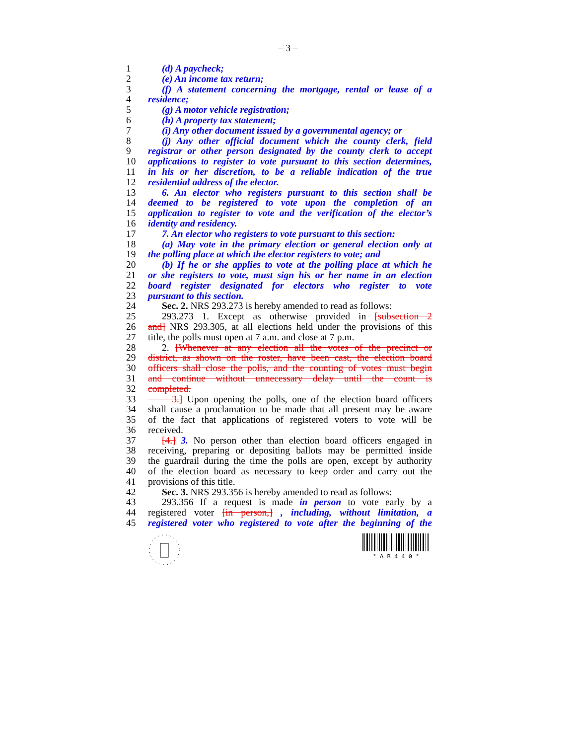– 3 –
1 (d) A paycheck;
2 (e) An income tax return;
3 (f) A statement concerning the mortgage, rental or lease of a
4 residence;
5 (g) A motor vehicle registration;
6 (h) A property tax statement;
7 (i) Any other document issued by a governmental agency; or
8 (j) Any other official document which the county clerk, field
9 registrar or other person designated by the county clerk to accept
10 applications to register to vote pursuant to this section determines,
11 in his or her discretion, to be a reliable indication of the true
12 residential address of the elector.
13 6. An elector who registers pursuant to this section shall be
14 deemed to be registered to vote upon the completion of an
15 application to register to vote and the verification of the elector’s
16 identity and residency.
17 7. An elector who registers to vote pursuant to this section:
18 (a) May vote in the primary election or general election only at
19 the polling place at which the elector registers to vote; and
20 (b) If he or she applies to vote at the polling place at which he
21 or she registers to vote, must sign his or her name in an election
22 board register designated for electors who register to vote
23 pursuant to this section.
24 Sec. 2. NRS 293.273 is hereby amended to read as follows:
25 293.273 1. Except as otherwise provided in [subsection 2
26 and] NRS 293.305, at all elections held under the provisions of this
27 title, the polls must open at 7 a.m. and close at 7 p.m.
28 2. [Whenever at any election all the votes of the precinct or
29 district, as shown on the roster, have been cast, the election board
30 officers shall close the polls, and the counting of votes must begin
31 and continue without unnecessary delay until the count is
32 completed.
33 3.] Upon opening the polls, one of the election board officers
34 shall cause a proclamation to be made that all present may be aware
35 of the fact that applications of registered voters to vote will be
36 received.
37 [4.] 3. No person other than election board officers engaged in
38 receiving, preparing or depositing ballots may be permitted inside
39 the guardrail during the time the polls are open, except by authority
40 of the election board as necessary to keep order and carry out the
41 provisions of this title.
42 Sec. 3. NRS 293.356 is hereby amended to read as follows:
43 293.356 If a request is made in person to vote early by a
44 registered voter [in person,] , including, without limitation, a
45 registered voter who registered to vote after the beginning of the
* A B 4 4 0 *